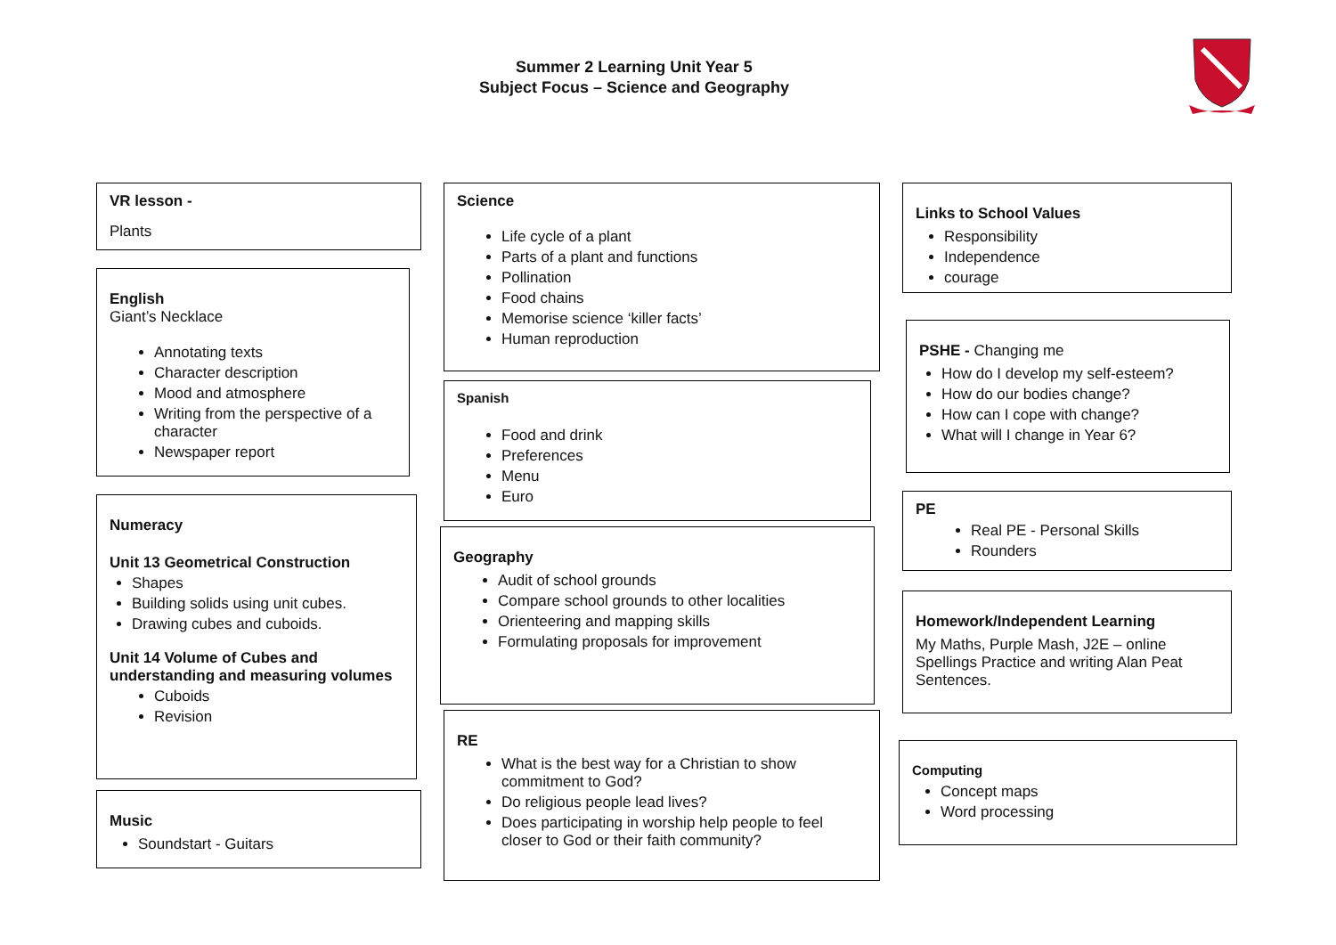Summer 2 Learning Unit Year 5
Subject Focus – Science and Geography
VR lesson -
Plants
English
Giant’s Necklace
Annotating texts
Character description
Mood and atmosphere
Writing from the perspective of a character
Newspaper report
Numeracy
Unit 13 Geometrical Construction
Shapes
Building solids using unit cubes.
Drawing cubes and cuboids.
Unit 14 Volume of Cubes and understanding and measuring volumes
Cuboids
Revision
Music
Soundstart - Guitars
Science
Life cycle of a plant
Parts of a plant and functions
Pollination
Food chains
Memorise science ‘killer facts’
Human reproduction
Spanish
Food and drink
Preferences
Menu
Euro
Geography
Audit of school grounds
Compare school grounds to other localities
Orienteering and mapping skills
Formulating proposals for improvement
RE
What is the best way for a Christian to show commitment to God?
Do religious people lead lives?
Does participating in worship help people to feel closer to God or their faith community?
Links to School Values
Responsibility
Independence
courage
PSHE - Changing me
How do I develop my self-esteem?
How do our bodies change?
How can I cope with change?
What will I change in Year 6?
PE
Real PE - Personal Skills
Rounders
Homework/Independent Learning
My Maths, Purple Mash, J2E – online Spellings Practice and writing Alan Peat Sentences.
Computing
Concept maps
Word processing